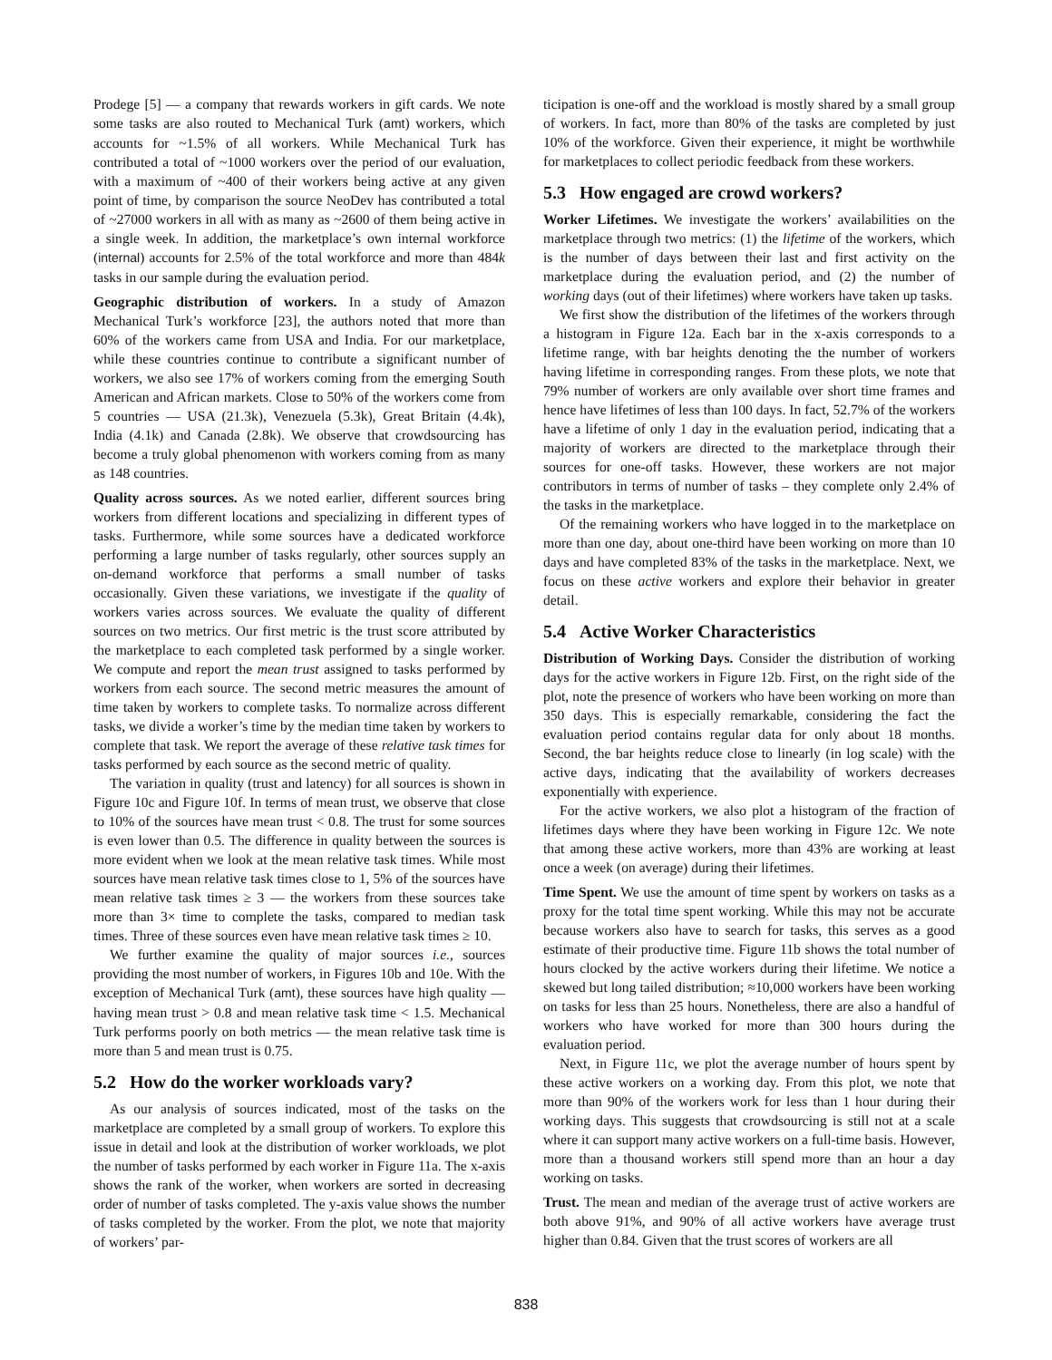Prodege [5] — a company that rewards workers in gift cards. We note some tasks are also routed to Mechanical Turk (amt) workers, which accounts for ~1.5% of all workers. While Mechanical Turk has contributed a total of ~1000 workers over the period of our evaluation, with a maximum of ~400 of their workers being active at any given point of time, by comparison the source NeoDev has contributed a total of ~27000 workers in all with as many as ~2600 of them being active in a single week. In addition, the marketplace’s own internal workforce (internal) accounts for 2.5% of the total workforce and more than 484k tasks in our sample during the evaluation period.
Geographic distribution of workers. In a study of Amazon Mechanical Turk’s workforce [23], the authors noted that more than 60% of the workers came from USA and India. For our marketplace, while these countries continue to contribute a significant number of workers, we also see 17% of workers coming from the emerging South American and African markets. Close to 50% of the workers come from 5 countries — USA (21.3k), Venezuela (5.3k), Great Britain (4.4k), India (4.1k) and Canada (2.8k). We observe that crowdsourcing has become a truly global phenomenon with workers coming from as many as 148 countries.
Quality across sources. As we noted earlier, different sources bring workers from different locations and specializing in different types of tasks. Furthermore, while some sources have a dedicated workforce performing a large number of tasks regularly, other sources supply an on-demand workforce that performs a small number of tasks occasionally. Given these variations, we investigate if the quality of workers varies across sources. We evaluate the quality of different sources on two metrics. Our first metric is the trust score attributed by the marketplace to each completed task performed by a single worker. We compute and report the mean trust assigned to tasks performed by workers from each source. The second metric measures the amount of time taken by workers to complete tasks. To normalize across different tasks, we divide a worker’s time by the median time taken by workers to complete that task. We report the average of these relative task times for tasks performed by each source as the second metric of quality.
The variation in quality (trust and latency) for all sources is shown in Figure 10c and Figure 10f. In terms of mean trust, we observe that close to 10% of the sources have mean trust < 0.8. The trust for some sources is even lower than 0.5. The difference in quality between the sources is more evident when we look at the mean relative task times. While most sources have mean relative task times close to 1, 5% of the sources have mean relative task times ≥ 3 — the workers from these sources take more than 3× time to complete the tasks, compared to median task times. Three of these sources even have mean relative task times ≥ 10.
We further examine the quality of major sources i.e., sources providing the most number of workers, in Figures 10b and 10e. With the exception of Mechanical Turk (amt), these sources have high quality — having mean trust > 0.8 and mean relative task time < 1.5. Mechanical Turk performs poorly on both metrics — the mean relative task time is more than 5 and mean trust is 0.75.
5.2 How do the worker workloads vary?
As our analysis of sources indicated, most of the tasks on the marketplace are completed by a small group of workers. To explore this issue in detail and look at the distribution of worker workloads, we plot the number of tasks performed by each worker in Figure 11a. The x-axis shows the rank of the worker, when workers are sorted in decreasing order of number of tasks completed. The y-axis value shows the number of tasks completed by the worker. From the plot, we note that majority of workers’ par-
ticipation is one-off and the workload is mostly shared by a small group of workers. In fact, more than 80% of the tasks are completed by just 10% of the workforce. Given their experience, it might be worthwhile for marketplaces to collect periodic feedback from these workers.
5.3 How engaged are crowd workers?
Worker Lifetimes. We investigate the workers’ availabilities on the marketplace through two metrics: (1) the lifetime of the workers, which is the number of days between their last and first activity on the marketplace during the evaluation period, and (2) the number of working days (out of their lifetimes) where workers have taken up tasks.
We first show the distribution of the lifetimes of the workers through a histogram in Figure 12a. Each bar in the x-axis corresponds to a lifetime range, with bar heights denoting the the number of workers having lifetime in corresponding ranges. From these plots, we note that 79% number of workers are only available over short time frames and hence have lifetimes of less than 100 days. In fact, 52.7% of the workers have a lifetime of only 1 day in the evaluation period, indicating that a majority of workers are directed to the marketplace through their sources for one-off tasks. However, these workers are not major contributors in terms of number of tasks – they complete only 2.4% of the tasks in the marketplace.
Of the remaining workers who have logged in to the marketplace on more than one day, about one-third have been working on more than 10 days and have completed 83% of the tasks in the marketplace. Next, we focus on these active workers and explore their behavior in greater detail.
5.4 Active Worker Characteristics
Distribution of Working Days. Consider the distribution of working days for the active workers in Figure 12b. First, on the right side of the plot, note the presence of workers who have been working on more than 350 days. This is especially remarkable, considering the fact the evaluation period contains regular data for only about 18 months. Second, the bar heights reduce close to linearly (in log scale) with the active days, indicating that the availability of workers decreases exponentially with experience.
For the active workers, we also plot a histogram of the fraction of lifetimes days where they have been working in Figure 12c. We note that among these active workers, more than 43% are working at least once a week (on average) during their lifetimes.
Time Spent. We use the amount of time spent by workers on tasks as a proxy for the total time spent working. While this may not be accurate because workers also have to search for tasks, this serves as a good estimate of their productive time. Figure 11b shows the total number of hours clocked by the active workers during their lifetime. We notice a skewed but long tailed distribution; ≈10,000 workers have been working on tasks for less than 25 hours. Nonetheless, there are also a handful of workers who have worked for more than 300 hours during the evaluation period.
Next, in Figure 11c, we plot the average number of hours spent by these active workers on a working day. From this plot, we note that more than 90% of the workers work for less than 1 hour during their working days. This suggests that crowdsourcing is still not at a scale where it can support many active workers on a full-time basis. However, more than a thousand workers still spend more than an hour a day working on tasks.
Trust. The mean and median of the average trust of active workers are both above 91%, and 90% of all active workers have average trust higher than 0.84. Given that the trust scores of workers are all
838